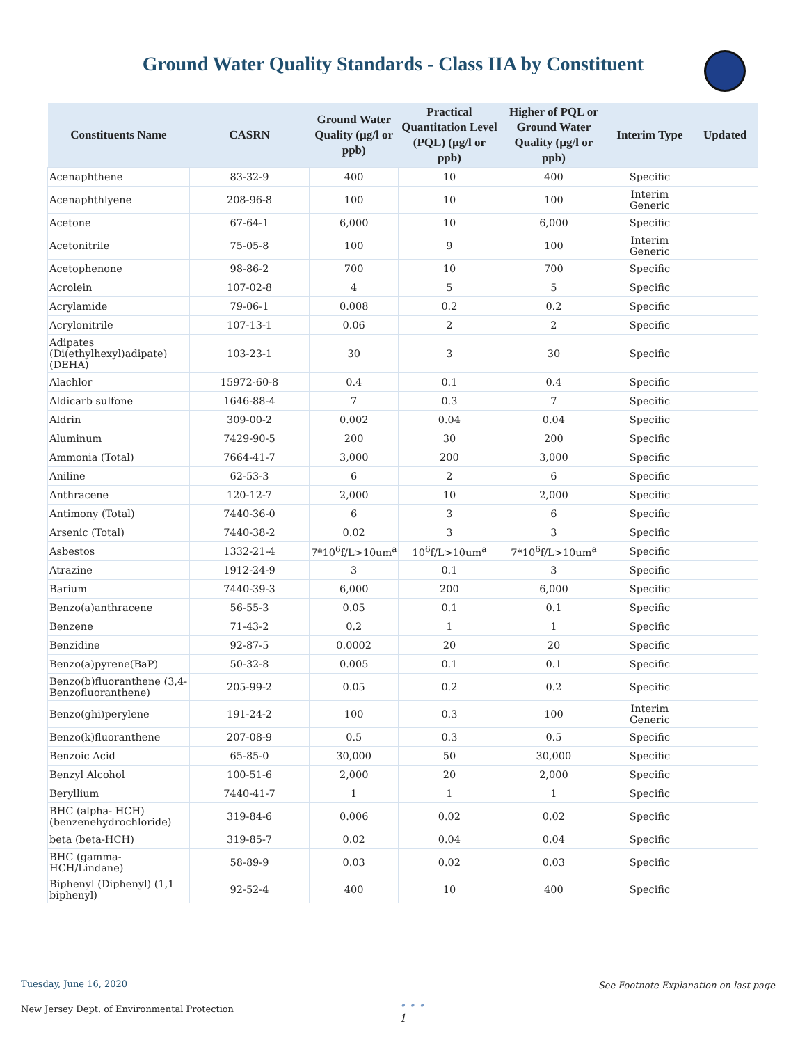Ground Water Quality Standards - Class IIA by Constituent
| Constituents Name | CASRN | Ground Water Quality (µg/l or ppb) | Practical Quantitation Level (PQL) (µg/l or ppb) | Higher of PQL or Ground Water Quality (µg/l or ppb) | Interim Type | Updated |
| --- | --- | --- | --- | --- | --- | --- |
| Acenaphthene | 83-32-9 | 400 | 10 | 400 | Specific | |
| Acenaphthlyene | 208-96-8 | 100 | 10 | 100 | Interim Generic | |
| Acetone | 67-64-1 | 6,000 | 10 | 6,000 | Specific | |
| Acetonitrile | 75-05-8 | 100 | 9 | 100 | Interim Generic | |
| Acetophenone | 98-86-2 | 700 | 10 | 700 | Specific | |
| Acrolein | 107-02-8 | 4 | 5 | 5 | Specific | |
| Acrylamide | 79-06-1 | 0.008 | 0.2 | 0.2 | Specific | |
| Acrylonitrile | 107-13-1 | 0.06 | 2 | 2 | Specific | |
| Adipates (Di(ethylhexyl)adipate) (DEHA) | 103-23-1 | 30 | 3 | 30 | Specific | |
| Alachlor | 15972-60-8 | 0.4 | 0.1 | 0.4 | Specific | |
| Aldicarb sulfone | 1646-88-4 | 7 | 0.3 | 7 | Specific | |
| Aldrin | 309-00-2 | 0.002 | 0.04 | 0.04 | Specific | |
| Aluminum | 7429-90-5 | 200 | 30 | 200 | Specific | |
| Ammonia (Total) | 7664-41-7 | 3,000 | 200 | 3,000 | Specific | |
| Aniline | 62-53-3 | 6 | 2 | 6 | Specific | |
| Anthracene | 120-12-7 | 2,000 | 10 | 2,000 | Specific | |
| Antimony (Total) | 7440-36-0 | 6 | 3 | 6 | Specific | |
| Arsenic (Total) | 7440-38-2 | 0.02 | 3 | 3 | Specific | |
| Asbestos | 1332-21-4 | 7*10<sup>6</sup>f/L>10um<sup>a</sup> | 10<sup>6</sup>f/L>10um<sup>a</sup> | 7*10<sup>6</sup>f/L>10um<sup>a</sup> | Specific | |
| Atrazine | 1912-24-9 | 3 | 0.1 | 3 | Specific | |
| Barium | 7440-39-3 | 6,000 | 200 | 6,000 | Specific | |
| Benzo(a)anthracene | 56-55-3 | 0.05 | 0.1 | 0.1 | Specific | |
| Benzene | 71-43-2 | 0.2 | 1 | 1 | Specific | |
| Benzidine | 92-87-5 | 0.0002 | 20 | 20 | Specific | |
| Benzo(a)pyrene(BaP) | 50-32-8 | 0.005 | 0.1 | 0.1 | Specific | |
| Benzo(b)fluoranthene (3,4-Benzofluoranthene) | 205-99-2 | 0.05 | 0.2 | 0.2 | Specific | |
| Benzo(ghi)perylene | 191-24-2 | 100 | 0.3 | 100 | Interim Generic | |
| Benzo(k)fluoranthene | 207-08-9 | 0.5 | 0.3 | 0.5 | Specific | |
| Benzoic Acid | 65-85-0 | 30,000 | 50 | 30,000 | Specific | |
| Benzyl Alcohol | 100-51-6 | 2,000 | 20 | 2,000 | Specific | |
| Beryllium | 7440-41-7 | 1 | 1 | 1 | Specific | |
| BHC (alpha- HCH) (benzenehydrochloride) | 319-84-6 | 0.006 | 0.02 | 0.02 | Specific | |
| beta (beta-HCH) | 319-85-7 | 0.02 | 0.04 | 0.04 | Specific | |
| BHC (gamma-HCH/Lindane) | 58-89-9 | 0.03 | 0.02 | 0.03 | Specific | |
| Biphenyl (Diphenyl) (1,1 biphenyl) | 92-52-4 | 400 | 10 | 400 | Specific | |
Tuesday, June 16, 2020 See Footnote Explanation on last page
• • •
1
New Jersey Dept. of Environmental Protection